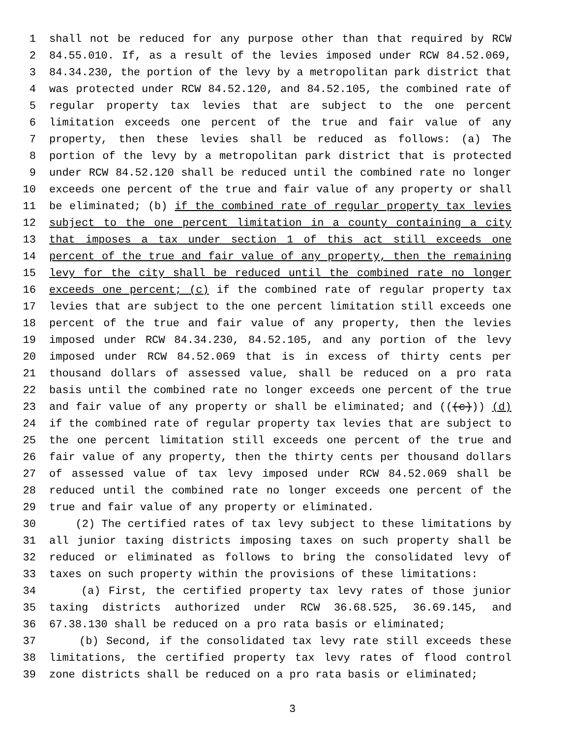1 shall not be reduced for any purpose other than that required by RCW
2 84.55.010. If, as a result of the levies imposed under RCW 84.52.069,
3 84.34.230, the portion of the levy by a metropolitan park district that
4 was protected under RCW 84.52.120, and 84.52.105, the combined rate of
5 regular property tax levies that are subject to the one percent
6 limitation exceeds one percent of the true and fair value of any
7 property, then these levies shall be reduced as follows: (a) The
8 portion of the levy by a metropolitan park district that is protected
9 under RCW 84.52.120 shall be reduced until the combined rate no longer
10 exceeds one percent of the true and fair value of any property or shall
11 be eliminated; (b) if the combined rate of regular property tax levies
12 subject to the one percent limitation in a county containing a city
13 that imposes a tax under section 1 of this act still exceeds one
14 percent of the true and fair value of any property, then the remaining
15 levy for the city shall be reduced until the combined rate no longer
16 exceeds one percent; (c) if the combined rate of regular property tax
17 levies that are subject to the one percent limitation still exceeds one
18 percent of the true and fair value of any property, then the levies
19 imposed under RCW 84.34.230, 84.52.105, and any portion of the levy
20 imposed under RCW 84.52.069 that is in excess of thirty cents per
21 thousand dollars of assessed value, shall be reduced on a pro rata
22 basis until the combined rate no longer exceeds one percent of the true
23 and fair value of any property or shall be eliminated; and (((c))) (d)
24 if the combined rate of regular property tax levies that are subject to
25 the one percent limitation still exceeds one percent of the true and
26 fair value of any property, then the thirty cents per thousand dollars
27 of assessed value of tax levy imposed under RCW 84.52.069 shall be
28 reduced until the combined rate no longer exceeds one percent of the
29 true and fair value of any property or eliminated.
30 (2) The certified rates of tax levy subject to these limitations by
31 all junior taxing districts imposing taxes on such property shall be
32 reduced or eliminated as follows to bring the consolidated levy of
33 taxes on such property within the provisions of these limitations:
34 (a) First, the certified property tax levy rates of those junior
35 taxing districts authorized under RCW 36.68.525, 36.69.145, and
36 67.38.130 shall be reduced on a pro rata basis or eliminated;
37 (b) Second, if the consolidated tax levy rate still exceeds these
38 limitations, the certified property tax levy rates of flood control
39 zone districts shall be reduced on a pro rata basis or eliminated;
3